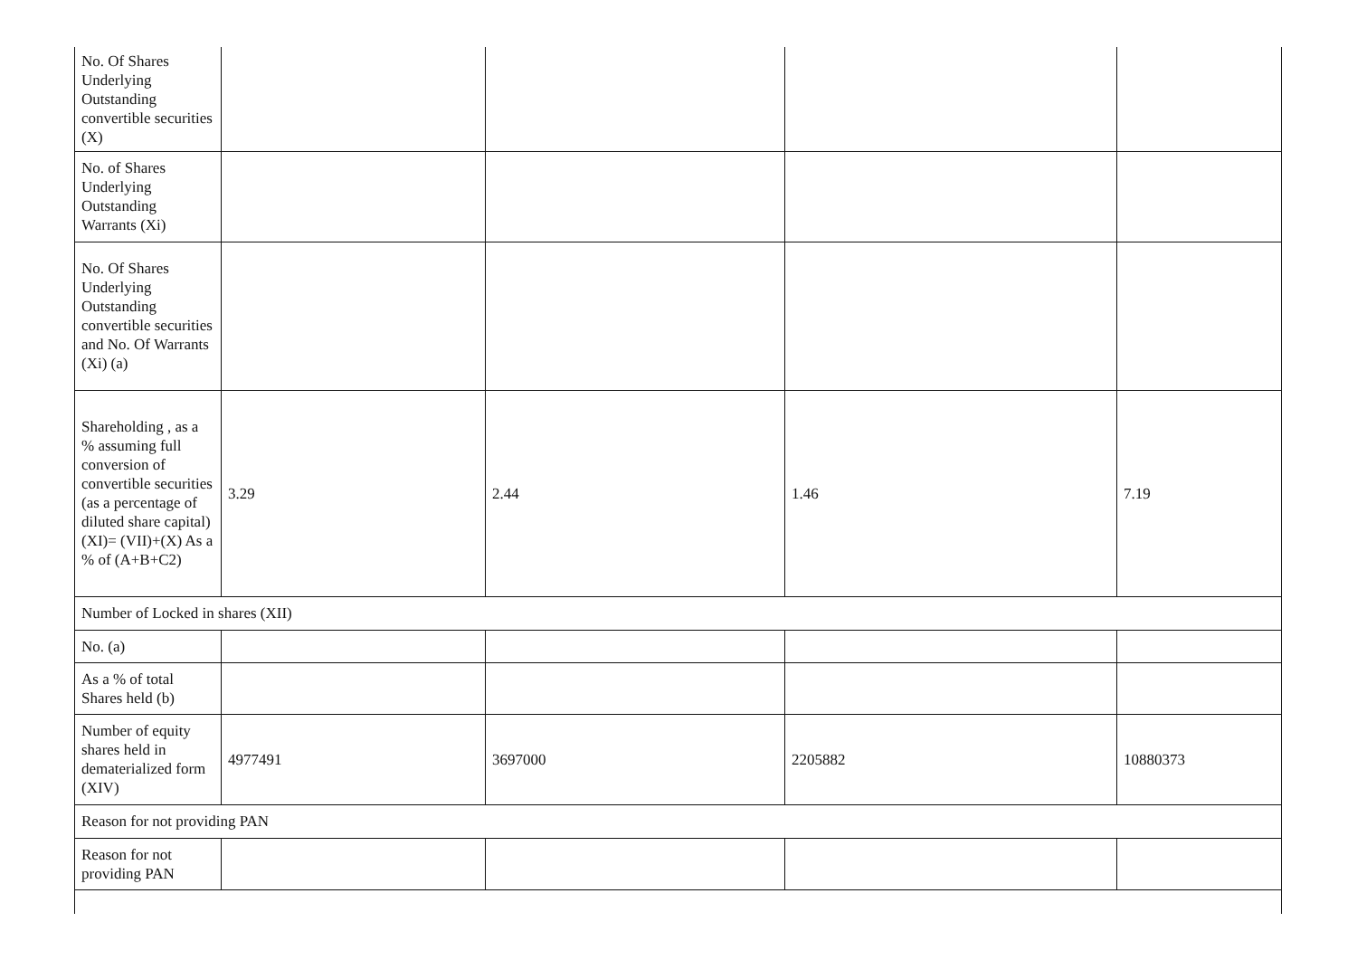| No. Of Shares Underlying Outstanding convertible securities (X) | | | | |
| No. of Shares Underlying Outstanding Warrants (Xi) | | | | |
| No. Of Shares Underlying Outstanding convertible securities and No. Of Warrants (Xi) (a) | | | | |
| Shareholding , as a % assuming full conversion of convertible securities (as a percentage of diluted share capital) (XI)= (VII)+(X) As a % of (A+B+C2) | 3.29 | 2.44 | 1.46 | 7.19 |
| Number of Locked in shares (XII) | | | | |
| No. (a) | | | | |
| As a % of total Shares held (b) | | | | |
| Number of equity shares held in dematerialized form (XIV) | 4977491 | 3697000 | 2205882 | 10880373 |
| Reason for not providing PAN | | | | |
| Reason for not providing PAN | | | | |